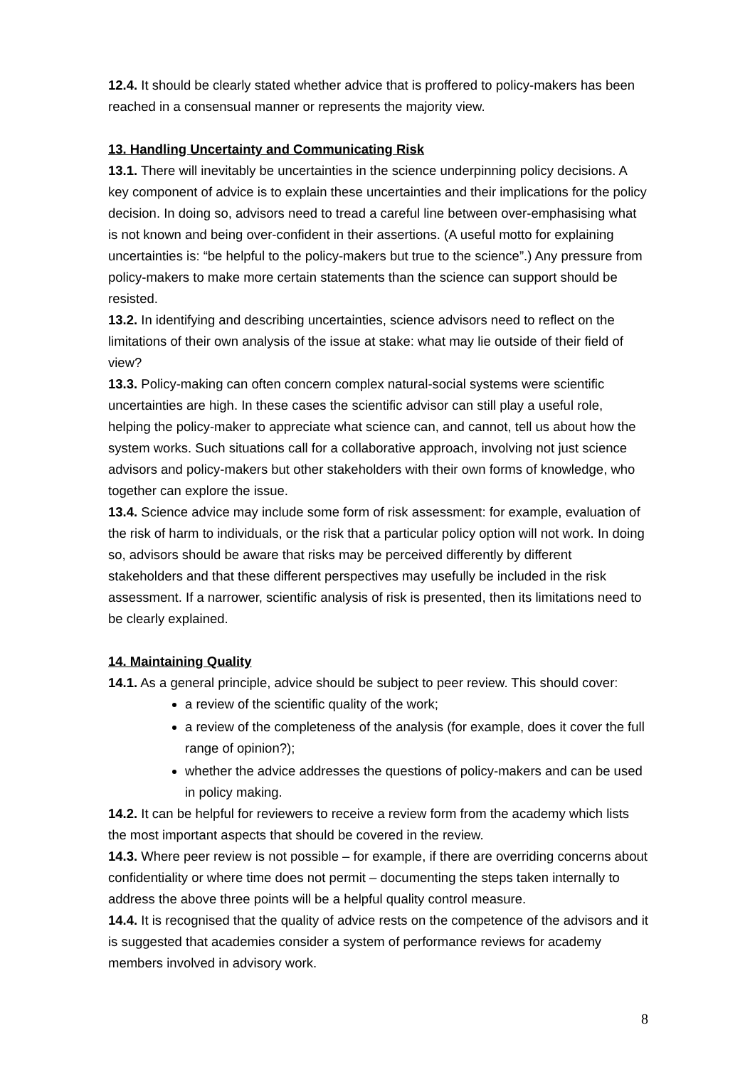12.4. It should be clearly stated whether advice that is proffered to policy-makers has been reached in a consensual manner or represents the majority view.
13. Handling Uncertainty and Communicating Risk
13.1. There will inevitably be uncertainties in the science underpinning policy decisions. A key component of advice is to explain these uncertainties and their implications for the policy decision. In doing so, advisors need to tread a careful line between over-emphasising what is not known and being over-confident in their assertions. (A useful motto for explaining uncertainties is: “be helpful to the policy-makers but true to the science”.) Any pressure from policy-makers to make more certain statements than the science can support should be resisted.
13.2. In identifying and describing uncertainties, science advisors need to reflect on the limitations of their own analysis of the issue at stake: what may lie outside of their field of view?
13.3. Policy-making can often concern complex natural-social systems were scientific uncertainties are high. In these cases the scientific advisor can still play a useful role, helping the policy-maker to appreciate what science can, and cannot, tell us about how the system works. Such situations call for a collaborative approach, involving not just science advisors and policy-makers but other stakeholders with their own forms of knowledge, who together can explore the issue.
13.4. Science advice may include some form of risk assessment: for example, evaluation of the risk of harm to individuals, or the risk that a particular policy option will not work. In doing so, advisors should be aware that risks may be perceived differently by different stakeholders and that these different perspectives may usefully be included in the risk assessment. If a narrower, scientific analysis of risk is presented, then its limitations need to be clearly explained.
14. Maintaining Quality
14.1. As a general principle, advice should be subject to peer review. This should cover:
a review of the scientific quality of the work;
a review of the completeness of the analysis (for example, does it cover the full range of opinion?);
whether the advice addresses the questions of policy-makers and can be used in policy making.
14.2. It can be helpful for reviewers to receive a review form from the academy which lists the most important aspects that should be covered in the review.
14.3. Where peer review is not possible – for example, if there are overriding concerns about confidentiality or where time does not permit – documenting the steps taken internally to address the above three points will be a helpful quality control measure.
14.4. It is recognised that the quality of advice rests on the competence of the advisors and it is suggested that academies consider a system of performance reviews for academy members involved in advisory work.
8